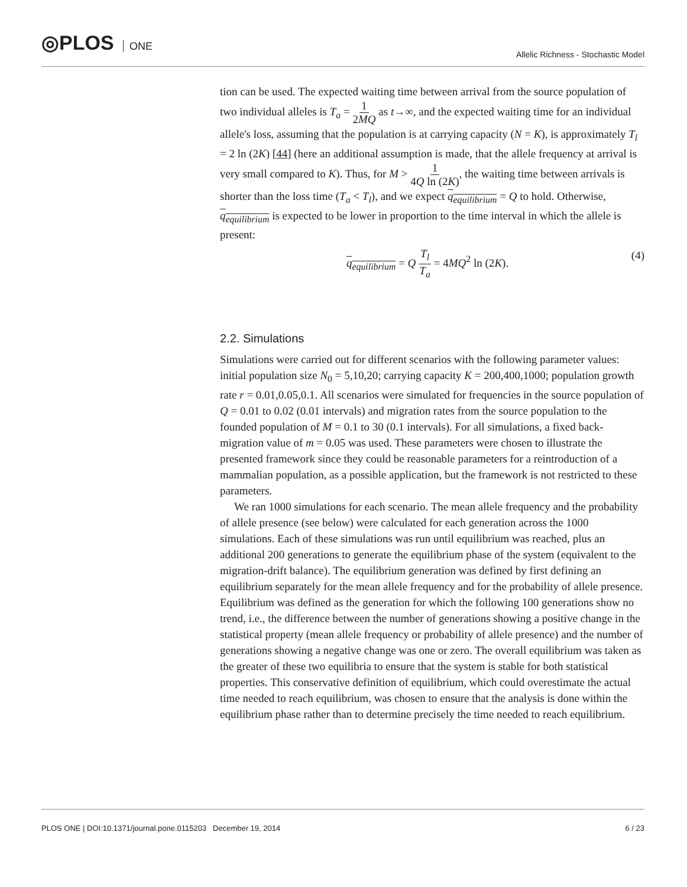◎PLOS ONE
Allelic Richness - Stochastic Model
tion can be used. The expected waiting time between arrival from the source population of two individual alleles is T<sub>a</sub> = 1 2MQ as t→∞, and the expected waiting time for an individual allele's loss, assuming that the population is at carrying capacity (N = K), is approximately T<sub>l</sub> = 2 ln (2K) [44] (here an additional assumption is made, that the allele frequency at arrival is very small compared to K). Thus, for M > 1 4Q ln (2K), the waiting time between arrivals is shorter than the loss time (T<sub>a</sub> < T<sub>l</sub>), and we expect q<sub>equilibrium</sub> = Q to hold. Otherwise, q<sub>equilibrium</sub> is expected to be lower in proportion to the time interval in which the allele is present:
q<sub>equilibrium</sub> = Q T<sub>l</sub> T<sub>a</sub> = 4MQ<sup>2</sup> ln (2K). (4)
2.2. Simulations
Simulations were carried out for different scenarios with the following parameter values: initial population size N<sub>0</sub> = 5,10,20; carrying capacity K = 200,400,1000; population growth rate r = 0.01,0.05,0.1. All scenarios were simulated for frequencies in the source population of Q = 0.01 to 0.02 (0.01 intervals) and migration rates from the source population to the founded population of M = 0.1 to 30 (0.1 intervals). For all simulations, a fixed back-migration value of m = 0.05 was used. These parameters were chosen to illustrate the presented framework since they could be reasonable parameters for a reintroduction of a mammalian population, as a possible application, but the framework is not restricted to these parameters.
We ran 1000 simulations for each scenario. The mean allele frequency and the probability of allele presence (see below) were calculated for each generation across the 1000 simulations. Each of these simulations was run until equilibrium was reached, plus an additional 200 generations to generate the equilibrium phase of the system (equivalent to the migration-drift balance). The equilibrium generation was defined by first defining an equilibrium separately for the mean allele frequency and for the probability of allele presence. Equilibrium was defined as the generation for which the following 100 generations show no trend, i.e., the difference between the number of generations showing a positive change in the statistical property (mean allele frequency or probability of allele presence) and the number of generations showing a negative change was one or zero. The overall equilibrium was taken as the greater of these two equilibria to ensure that the system is stable for both statistical properties. This conservative definition of equilibrium, which could overestimate the actual time needed to reach equilibrium, was chosen to ensure that the analysis is done within the equilibrium phase rather than to determine precisely the time needed to reach equilibrium.
PLOS ONE | DOI:10.1371/journal.pone.0115203 December 19, 2014 6 / 23